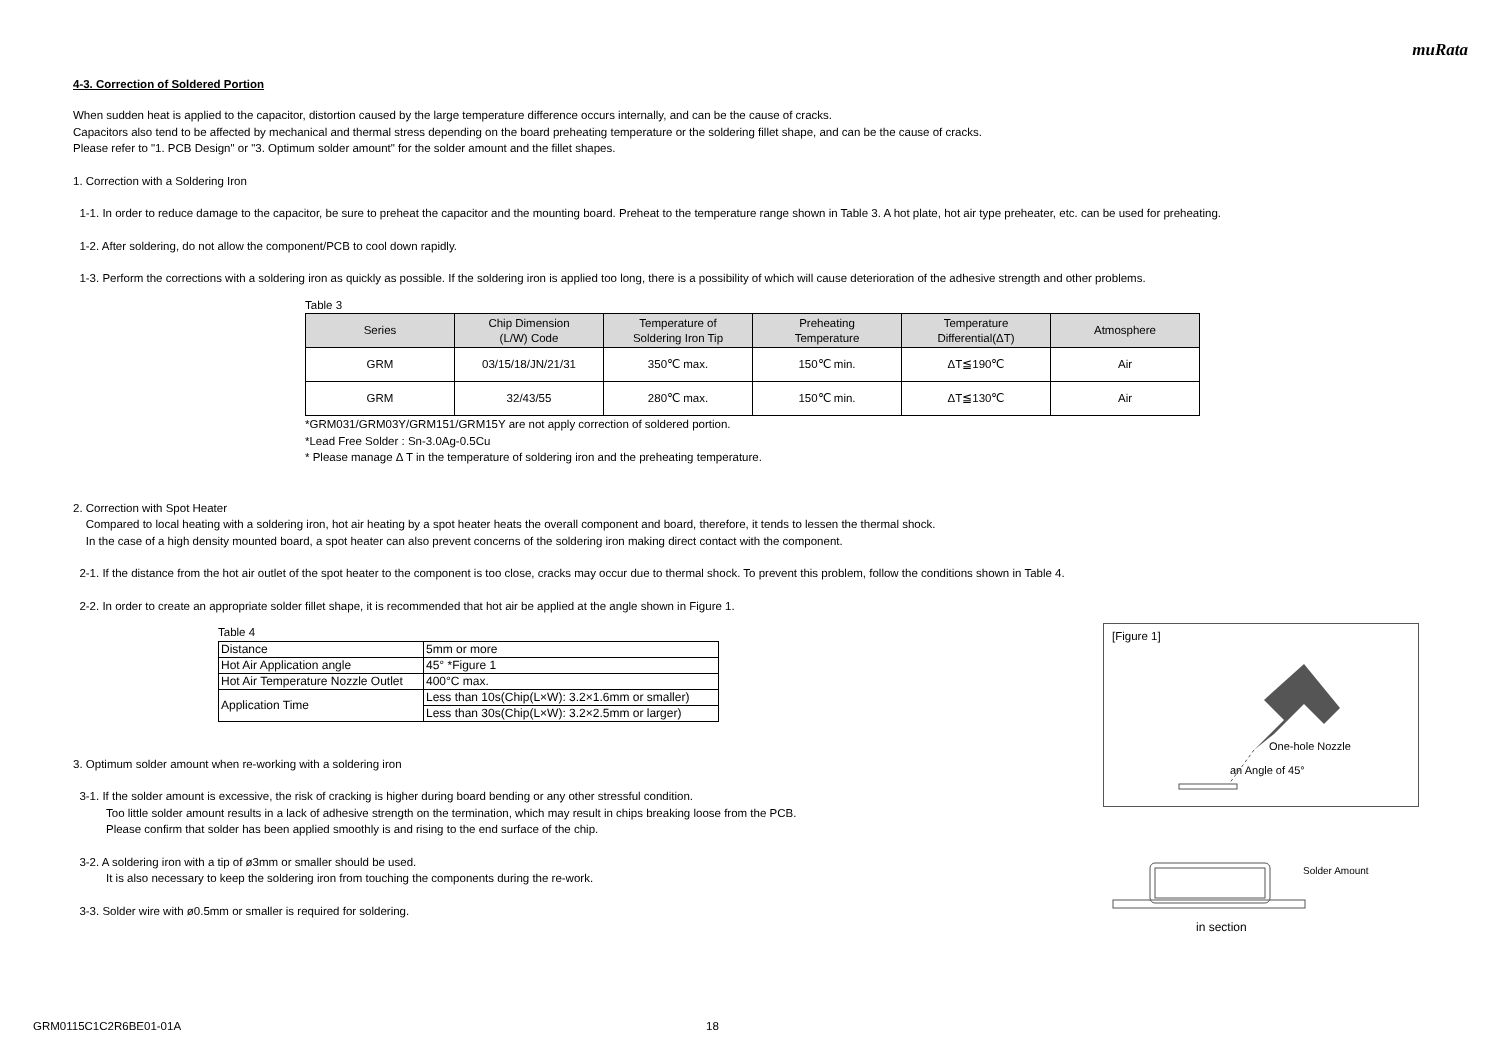muRata
4-3. Correction of Soldered Portion
When sudden heat is applied to the capacitor, distortion caused by the large temperature difference occurs internally, and can be the cause of cracks.
Capacitors also tend to be affected by mechanical and thermal stress depending on the board preheating temperature or the soldering fillet shape, and can be the cause of cracks.
Please refer to "1. PCB Design" or "3. Optimum solder amount" for the solder amount and the fillet shapes.
1. Correction with a Soldering Iron
1-1. In order to reduce damage to the capacitor, be sure to preheat the capacitor and the mounting board. Preheat to the temperature range shown in Table 3. A hot plate, hot air type preheater, etc. can be used for preheating.
1-2. After soldering, do not allow the component/PCB to cool down rapidly.
1-3. Perform the corrections with a soldering iron as quickly as possible. If the soldering iron is applied too long, there is a possibility of which will cause deterioration of the adhesive strength and other problems.
Table 3
| Series | Chip Dimension (L/W) Code | Temperature of Soldering Iron Tip | Preheating Temperature | Temperature Differential(ΔT) | Atmosphere |
| --- | --- | --- | --- | --- | --- |
| GRM | 03/15/18/JN/21/31 | 350℃ max. | 150℃ min. | ΔT≦190℃ | Air |
| GRM | 32/43/55 | 280℃ max. | 150℃ min. | ΔT≦130℃ | Air |
*GRM031/GRM03Y/GRM151/GRM15Y are not apply correction of soldered portion.
*Lead Free Solder : Sn-3.0Ag-0.5Cu
* Please manage Δ T in the temperature of soldering iron and the preheating temperature.
2. Correction with Spot Heater
Compared to local heating with a soldering iron, hot air heating by a spot heater heats the overall component and board, therefore, it tends to lessen the thermal shock.
In the case of a high density mounted board, a spot heater can also prevent concerns of the soldering iron making direct contact with the component.
2-1. If the distance from the hot air outlet of the spot heater to the component is too close, cracks may occur due to thermal shock. To prevent this problem, follow the conditions shown in Table 4.
2-2. In order to create an appropriate solder fillet shape, it is recommended that hot air be applied at the angle shown in Figure 1.
Table 4
| Distance | 5mm or more |
| Hot Air Application angle | 45° *Figure 1 |
| Hot Air Temperature Nozzle Outlet | 400°C max. |
| Application Time | Less than 10s(Chip(L×W): 3.2×1.6mm or smaller) |
| | Less than 30s(Chip(L×W): 3.2×2.5mm or larger) |
3. Optimum solder amount when re-working with a soldering iron
3-1. If the solder amount is excessive, the risk of cracking is higher during board bending or any other stressful condition.
Too little solder amount results in a lack of adhesive strength on the termination, which may result in chips breaking loose from the PCB.
Please confirm that solder has been applied smoothly is and rising to the end surface of the chip.
3-2. A soldering iron with a tip of ø3mm or smaller should be used.
It is also necessary to keep the soldering iron from touching the components during the re-work.
3-3. Solder wire with ø0.5mm or smaller is required for soldering.
[Figure 1]
One-hole Nozzle
an Angle of 45°
Solder Amount
in section
GRM0115C1C2R6BE01-01A 18